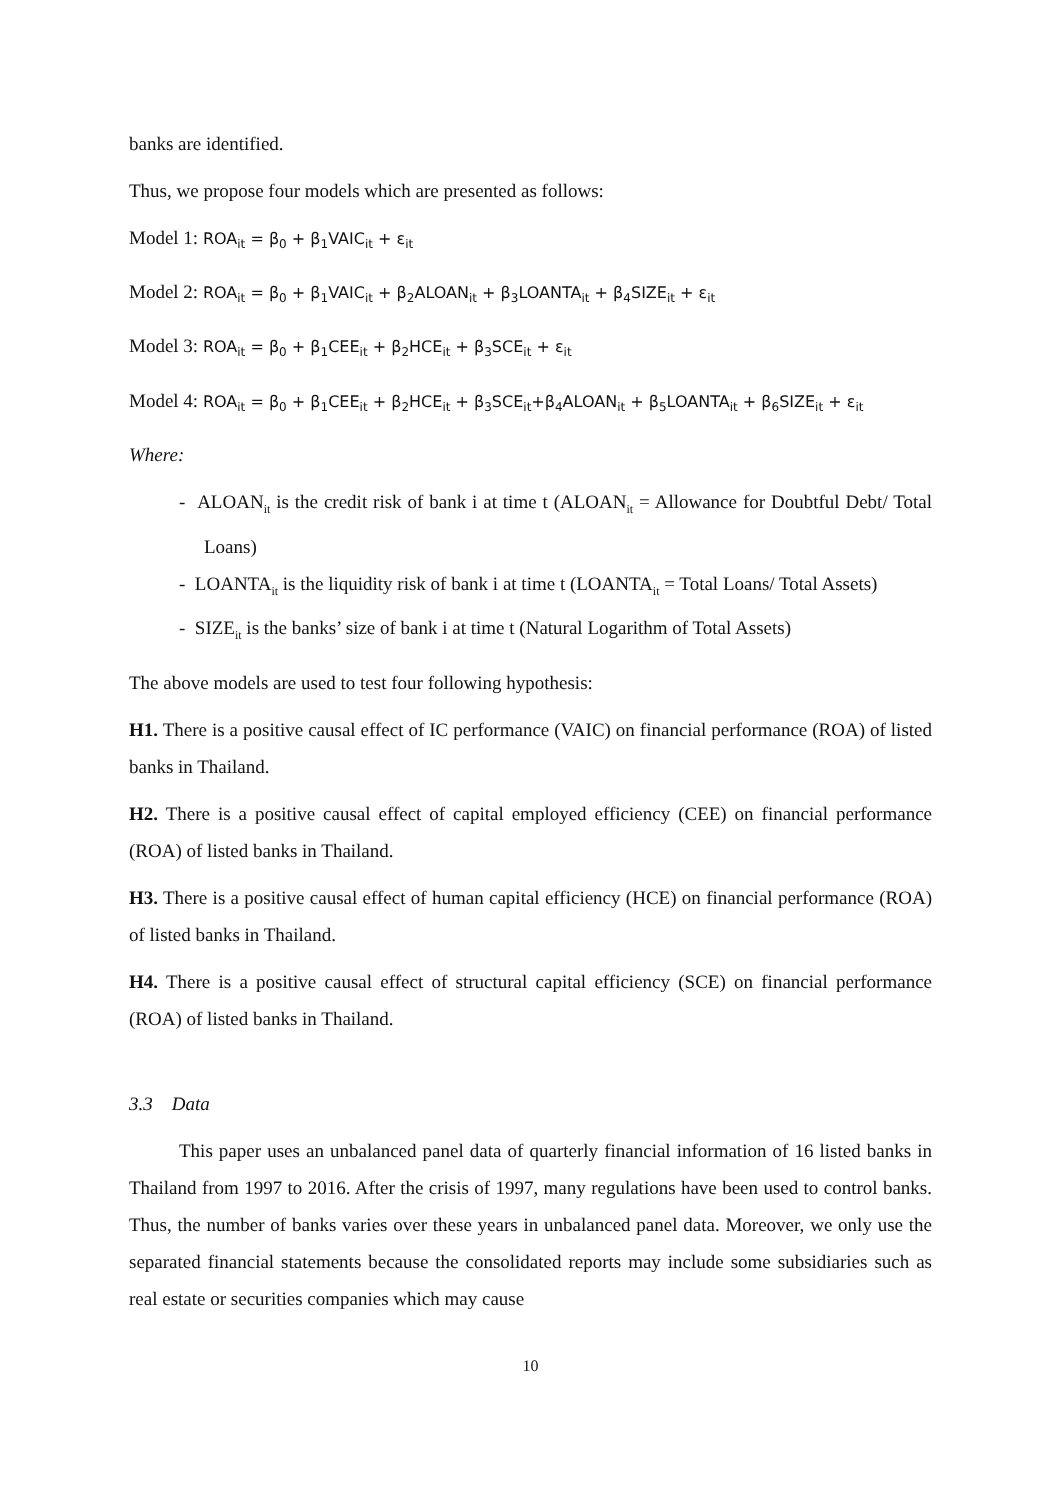banks are identified.
Thus, we propose four models which are presented as follows:
Model 1: ROA<sub>it</sub> = β<sub>0</sub> + β<sub>1</sub>VAIC<sub>it</sub> + ε<sub>it</sub>
Model 2: ROA<sub>it</sub> = β<sub>0</sub> + β<sub>1</sub>VAIC<sub>it</sub> + β<sub>2</sub>ALOAN<sub>it</sub> + β<sub>3</sub>LOANTA<sub>it</sub> + β<sub>4</sub>SIZE<sub>it</sub> + ε<sub>it</sub>
Model 3: ROA<sub>it</sub> = β<sub>0</sub> + β<sub>1</sub>CEE<sub>it</sub> + β<sub>2</sub>HCE<sub>it</sub> + β<sub>3</sub>SCE<sub>it</sub> + ε<sub>it</sub>
Model 4: ROA<sub>it</sub> = β<sub>0</sub> + β<sub>1</sub>CEE<sub>it</sub> + β<sub>2</sub>HCE<sub>it</sub> + β<sub>3</sub>SCE<sub>it</sub>+β<sub>4</sub>ALOAN<sub>it</sub> + β<sub>5</sub>LOANTA<sub>it</sub> + β<sub>6</sub>SIZE<sub>it</sub> + ε<sub>it</sub>
Where:
- ALOAN<sub>it</sub> is the credit risk of bank i at time t (ALOAN<sub>it</sub> = Allowance for Doubtful Debt/ Total Loans)
- LOANTA<sub>it</sub> is the liquidity risk of bank i at time t (LOANTA<sub>it</sub> = Total Loans/ Total Assets)
- SIZE<sub>it</sub> is the banks’ size of bank i at time t (Natural Logarithm of Total Assets)
The above models are used to test four following hypothesis:
H1. There is a positive causal effect of IC performance (VAIC) on financial performance (ROA) of listed banks in Thailand.
H2. There is a positive causal effect of capital employed efficiency (CEE) on financial performance (ROA) of listed banks in Thailand.
H3. There is a positive causal effect of human capital efficiency (HCE) on financial performance (ROA) of listed banks in Thailand.
H4. There is a positive causal effect of structural capital efficiency (SCE) on financial performance (ROA) of listed banks in Thailand.
3.3 Data
This paper uses an unbalanced panel data of quarterly financial information of 16 listed banks in Thailand from 1997 to 2016. After the crisis of 1997, many regulations have been used to control banks. Thus, the number of banks varies over these years in unbalanced panel data. Moreover, we only use the separated financial statements because the consolidated reports may include some subsidiaries such as real estate or securities companies which may cause
10